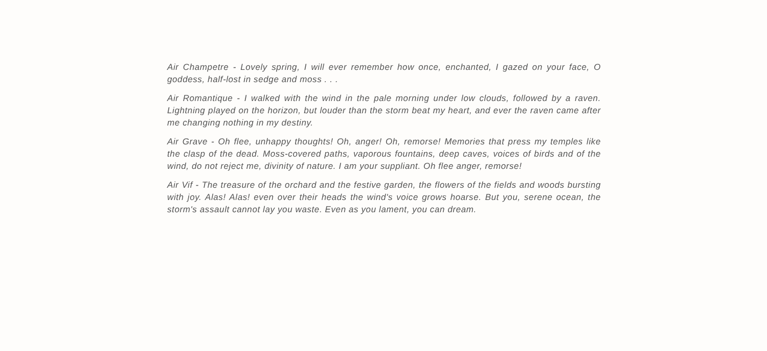Air Champetre - Lovely spring, I will ever remember how once, enchanted, I gazed on your face, O goddess, half-lost in sedge and moss . . .
Air Romantique - I walked with the wind in the pale morning under low clouds, followed by a raven. Lightning played on the horizon, but louder than the storm beat my heart, and ever the raven came after me changing nothing in my destiny.
Air Grave - Oh flee, unhappy thoughts! Oh, anger! Oh, remorse! Memories that press my temples like the clasp of the dead. Moss-covered paths, vaporous fountains, deep caves, voices of birds and of the wind, do not reject me, divinity of nature. I am your suppliant. Oh flee anger, remorse!
Air Vif - The treasure of the orchard and the festive garden, the flowers of the fields and woods bursting with joy. Alas! Alas! even over their heads the wind's voice grows hoarse. But you, serene ocean, the storm's assault cannot lay you waste. Even as you lament, you can dream.